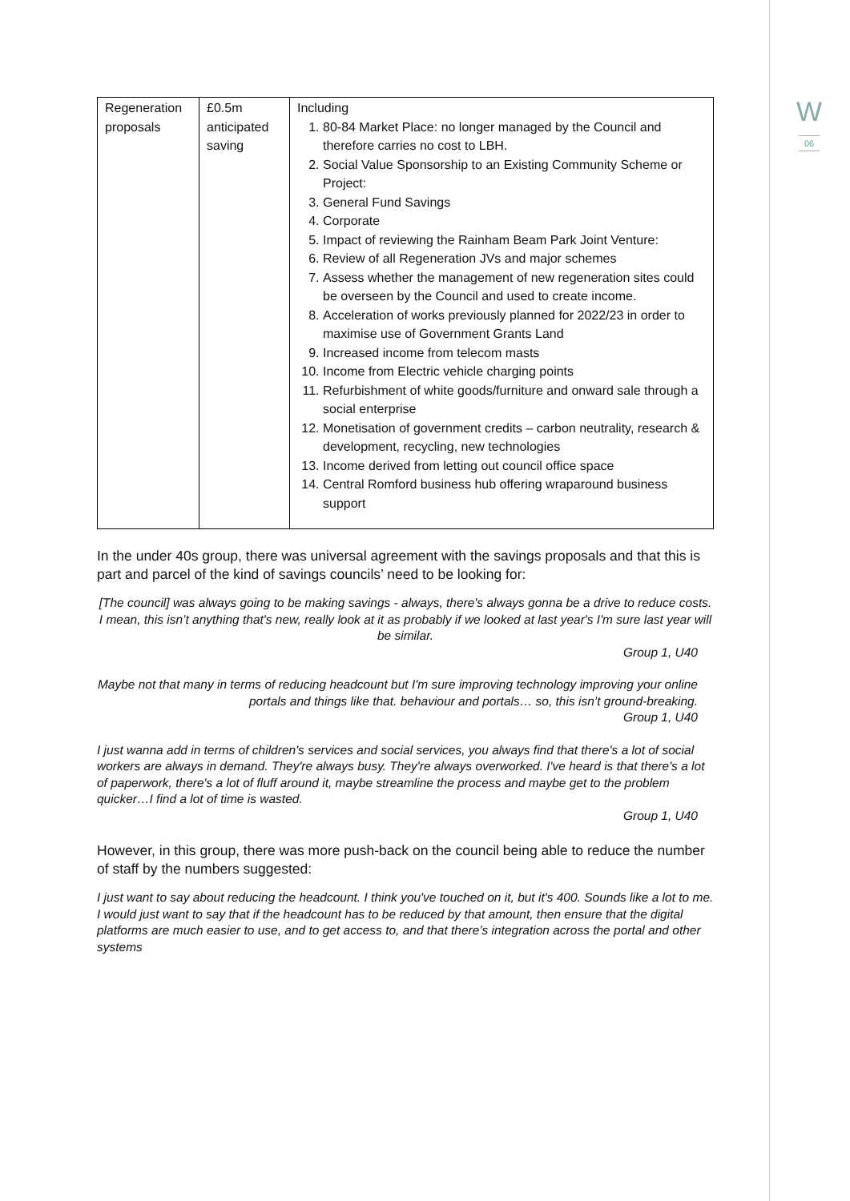W
06
| Regeneration proposals | £0.5m anticipated saving | Including 1. 80-84 Market Place: no longer managed by the Council and therefore carries no cost to LBH. 2. Social Value Sponsorship to an Existing Community Scheme or Project: 3. General Fund Savings 4. Corporate 5. Impact of reviewing the Rainham Beam Park Joint Venture: 6. Review of all Regeneration JVs and major schemes 7. Assess whether the management of new regeneration sites could be overseen by the Council and used to create income. 8. Acceleration of works previously planned for 2022/23 in order to maximise use of Government Grants Land 9. Increased income from telecom masts 10. Income from Electric vehicle charging points 11. Refurbishment of white goods/furniture and onward sale through a social enterprise 12. Monetisation of government credits – carbon neutrality, research & development, recycling, new technologies 13. Income derived from letting out council office space 14. Central Romford business hub offering wraparound business support |
In the under 40s group, there was universal agreement with the savings proposals and that this is part and parcel of the kind of savings councils’ need to be looking for:
[The council] was always going to be making savings - always, there's always gonna be a drive to reduce costs. I mean, this isn’t anything that's new, really look at it as probably if we looked at last year's I'm sure last year will be similar.
Group 1, U40
Maybe not that many in terms of reducing headcount but I'm sure improving technology improving your online portals and things like that. behaviour and portals… so, this isn’t ground-breaking.
Group 1, U40
I just wanna add in terms of children's services and social services, you always find that there's a lot of social workers are always in demand. They're always busy. They're always overworked. I've heard is that there's a lot of paperwork, there's a lot of fluff around it, maybe streamline the process and maybe get to the problem quicker…I find a lot of time is wasted.
Group 1, U40
However, in this group, there was more push-back on the council being able to reduce the number of staff by the numbers suggested:
I just want to say about reducing the headcount. I think you've touched on it, but it's 400. Sounds like a lot to me. I would just want to say that if the headcount has to be reduced by that amount, then ensure that the digital platforms are much easier to use, and to get access to, and that there’s integration across the portal and other systems